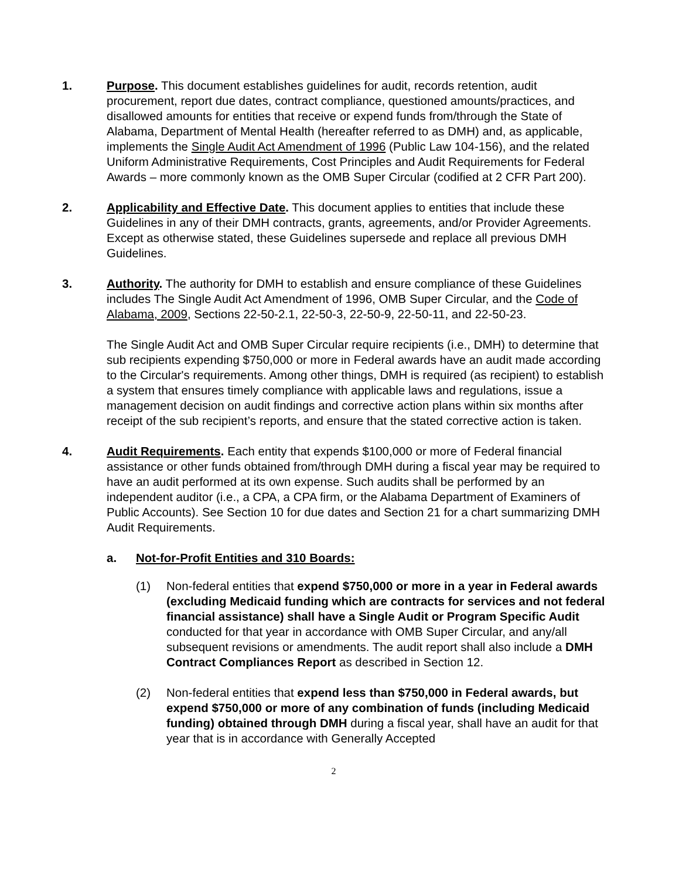1. Purpose. This document establishes guidelines for audit, records retention, audit procurement, report due dates, contract compliance, questioned amounts/practices, and disallowed amounts for entities that receive or expend funds from/through the State of Alabama, Department of Mental Health (hereafter referred to as DMH) and, as applicable, implements the Single Audit Act Amendment of 1996 (Public Law 104-156), and the related Uniform Administrative Requirements, Cost Principles and Audit Requirements for Federal Awards – more commonly known as the OMB Super Circular (codified at 2 CFR Part 200).
2. Applicability and Effective Date. This document applies to entities that include these Guidelines in any of their DMH contracts, grants, agreements, and/or Provider Agreements. Except as otherwise stated, these Guidelines supersede and replace all previous DMH Guidelines.
3. Authority. The authority for DMH to establish and ensure compliance of these Guidelines includes The Single Audit Act Amendment of 1996, OMB Super Circular, and the Code of Alabama, 2009, Sections 22-50-2.1, 22-50-3, 22-50-9, 22-50-11, and 22-50-23.
The Single Audit Act and OMB Super Circular require recipients (i.e., DMH) to determine that sub recipients expending $750,000 or more in Federal awards have an audit made according to the Circular's requirements. Among other things, DMH is required (as recipient) to establish a system that ensures timely compliance with applicable laws and regulations, issue a management decision on audit findings and corrective action plans within six months after receipt of the sub recipient’s reports, and ensure that the stated corrective action is taken.
4. Audit Requirements. Each entity that expends $100,000 or more of Federal financial assistance or other funds obtained from/through DMH during a fiscal year may be required to have an audit performed at its own expense. Such audits shall be performed by an independent auditor (i.e., a CPA, a CPA firm, or the Alabama Department of Examiners of Public Accounts). See Section 10 for due dates and Section 21 for a chart summarizing DMH Audit Requirements.
a. Not-for-Profit Entities and 310 Boards:
(1) Non-federal entities that expend $750,000 or more in a year in Federal awards (excluding Medicaid funding which are contracts for services and not federal financial assistance) shall have a Single Audit or Program Specific Audit conducted for that year in accordance with OMB Super Circular, and any/all subsequent revisions or amendments. The audit report shall also include a DMH Contract Compliances Report as described in Section 12.
(2) Non-federal entities that expend less than $750,000 in Federal awards, but expend $750,000 or more of any combination of funds (including Medicaid funding) obtained through DMH during a fiscal year, shall have an audit for that year that is in accordance with Generally Accepted
2